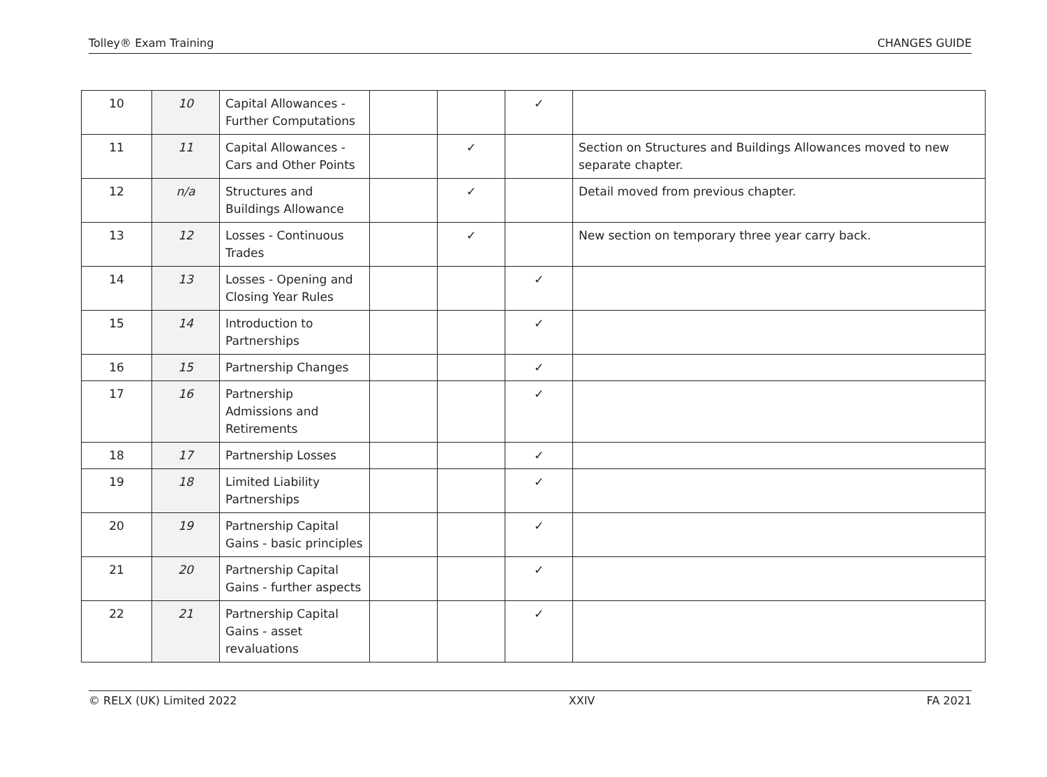Tolley® Exam Training CHANGES GUIDE
| 10 | 10 | Capital Allowances - Further Computations | | | ✓ | |
| 11 | 11 | Capital Allowances - Cars and Other Points | | ✓ | | Section on Structures and Buildings Allowances moved to new separate chapter. |
| 12 | n/a | Structures and Buildings Allowance | | ✓ | | Detail moved from previous chapter. |
| 13 | 12 | Losses - Continuous Trades | | ✓ | | New section on temporary three year carry back. |
| 14 | 13 | Losses - Opening and Closing Year Rules | | | ✓ | |
| 15 | 14 | Introduction to Partnerships | | | ✓ | |
| 16 | 15 | Partnership Changes | | | ✓ | |
| 17 | 16 | Partnership Admissions and Retirements | | | ✓ | |
| 18 | 17 | Partnership Losses | | | ✓ | |
| 19 | 18 | Limited Liability Partnerships | | | ✓ | |
| 20 | 19 | Partnership Capital Gains - basic principles | | | ✓ | |
| 21 | 20 | Partnership Capital Gains - further aspects | | | ✓ | |
| 22 | 21 | Partnership Capital Gains - asset revaluations | | | ✓ | |
© RELX (UK) Limited 2022 XXIV FA 2021